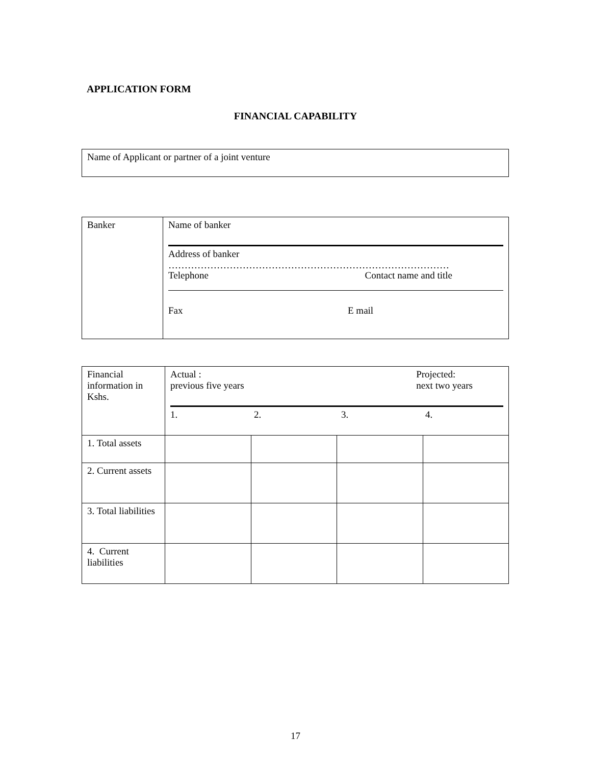APPLICATION FORM
FINANCIAL CAPABILITY
| Name of Applicant or partner of a joint venture |
| Banker | Name of banker Address of banker …………………………………………………………………………… Telephone Contact name and title Fax E mail |
| Financial information in Kshs. | Actual : previous five years Projected: next two years 1. 2. 3. 4. | | | |
| 1. Total assets | | | | |
| 2. Current assets | | | | |
| 3. Total liabilities | | | | |
| 4. Current liabilities | | | | |
17